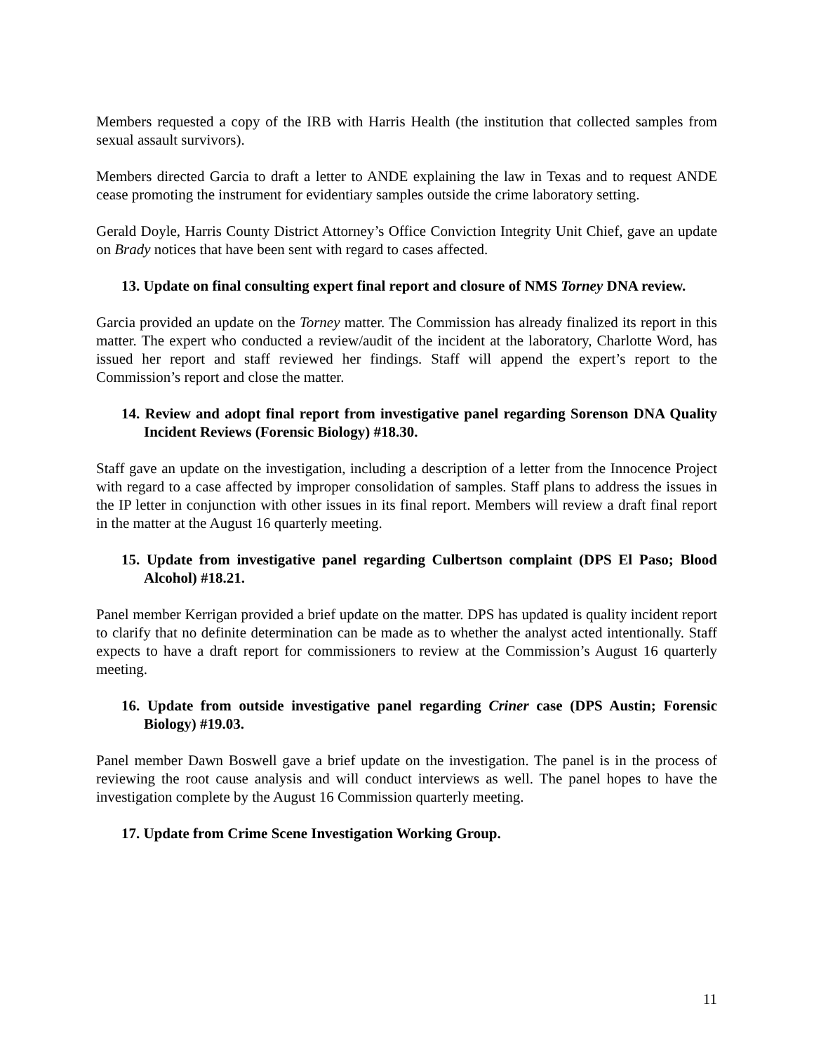Members requested a copy of the IRB with Harris Health (the institution that collected samples from sexual assault survivors).
Members directed Garcia to draft a letter to ANDE explaining the law in Texas and to request ANDE cease promoting the instrument for evidentiary samples outside the crime laboratory setting.
Gerald Doyle, Harris County District Attorney’s Office Conviction Integrity Unit Chief, gave an update on Brady notices that have been sent with regard to cases affected.
13. Update on final consulting expert final report and closure of NMS Torney DNA review.
Garcia provided an update on the Torney matter. The Commission has already finalized its report in this matter. The expert who conducted a review/audit of the incident at the laboratory, Charlotte Word, has issued her report and staff reviewed her findings. Staff will append the expert’s report to the Commission’s report and close the matter.
14. Review and adopt final report from investigative panel regarding Sorenson DNA Quality Incident Reviews (Forensic Biology) #18.30.
Staff gave an update on the investigation, including a description of a letter from the Innocence Project with regard to a case affected by improper consolidation of samples. Staff plans to address the issues in the IP letter in conjunction with other issues in its final report. Members will review a draft final report in the matter at the August 16 quarterly meeting.
15. Update from investigative panel regarding Culbertson complaint (DPS El Paso; Blood Alcohol) #18.21.
Panel member Kerrigan provided a brief update on the matter. DPS has updated is quality incident report to clarify that no definite determination can be made as to whether the analyst acted intentionally. Staff expects to have a draft report for commissioners to review at the Commission’s August 16 quarterly meeting.
16. Update from outside investigative panel regarding Criner case (DPS Austin; Forensic Biology) #19.03.
Panel member Dawn Boswell gave a brief update on the investigation. The panel is in the process of reviewing the root cause analysis and will conduct interviews as well. The panel hopes to have the investigation complete by the August 16 Commission quarterly meeting.
17. Update from Crime Scene Investigation Working Group.
11